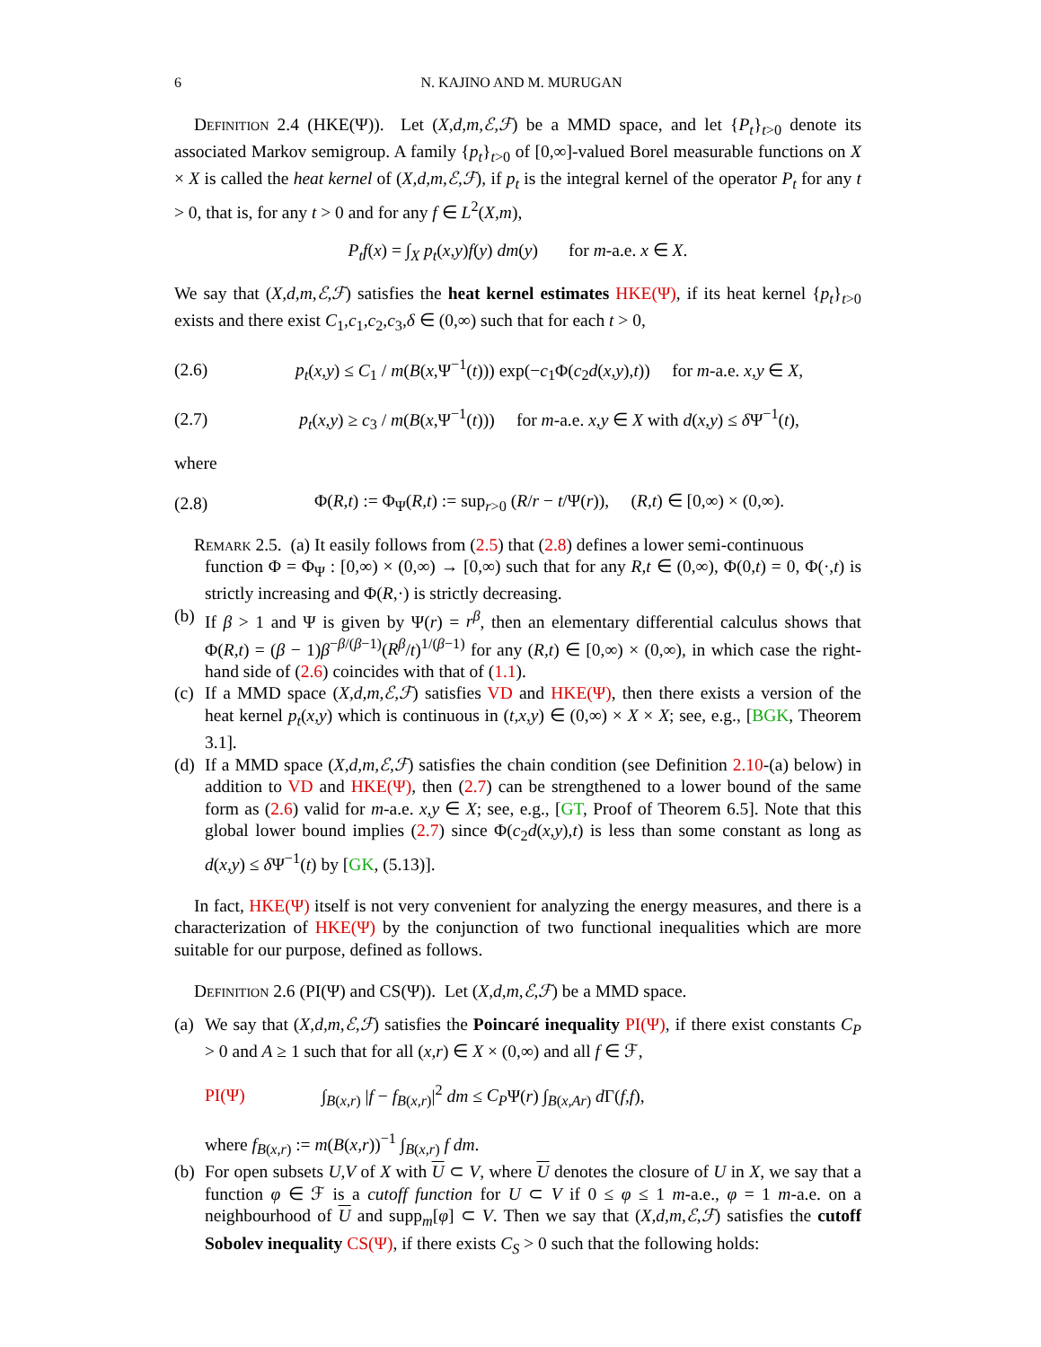6 N. KAJINO AND M. MURUGAN
Definition 2.4 (HKE(Ψ)). Let (X,d,m,ℰ,ℱ) be a MMD space, and let {P<sub>t</sub>}<sub>t>0</sub> denote its associated Markov semigroup. A family {p<sub>t</sub>}<sub>t>0</sub> of [0,∞]-valued Borel measurable functions on X × X is called the heat kernel of (X,d,m,ℰ,ℱ), if p<sub>t</sub> is the integral kernel of the operator P<sub>t</sub> for any t > 0, that is, for any t > 0 and for any f ∈ L<sup>2</sup>(X,m),
P<sub>t</sub>f(x) = ∫<sub>X</sub> p<sub>t</sub>(x,y)f(y) dm(y) for m-a.e. x ∈ X.
We say that (X,d,m,ℰ,ℱ) satisfies the heat kernel estimates HKE(Ψ), if its heat kernel {p<sub>t</sub>}<sub>t>0</sub> exists and there exist C<sub>1</sub>,c<sub>1</sub>,c<sub>2</sub>,c<sub>3</sub>,δ ∈ (0,∞) such that for each t > 0,
(2.6) p<sub>t</sub>(x,y) ≤ C<sub>1</sub> / m(B(x,Ψ<sup>−1</sup>(t))) exp(−c<sub>1</sub>Φ(c<sub>2</sub>d(x,y),t)) for m-a.e. x,y ∈ X,
(2.7) p<sub>t</sub>(x,y) ≥ c<sub>3</sub> / m(B(x,Ψ<sup>−1</sup>(t))) for m-a.e. x,y ∈ X with d(x,y) ≤ δ Ψ<sup>−1</sup>(t),
where
(2.8) Φ(R,t) := Φ<sub>Ψ</sub>(R,t) := sup<sub>r>0</sub> (R/r − t/Ψ(r)), (R,t) ∈ [0,∞) × (0,∞).
Remark 2.5. (a) It easily follows from (2.5) that (2.8) defines a lower semi-continuous
function Φ = Φ<sub>Ψ</sub> : [0,∞) × (0,∞) → [0,∞) such that for any R,t ∈ (0,∞), Φ(0,t) = 0, Φ(·,t) is strictly increasing and Φ(R,·) is strictly decreasing.
(b) If β > 1 and Ψ is given by Ψ(r) = r<sup>β</sup>, then an elementary differential calculus shows that Φ(R,t) = (β − 1)β<sup>−β/(β−1)</sup>(R<sup>β</sup>/t)<sup>1/(β−1)</sup> for any (R,t) ∈ [0,∞) × (0,∞), in which case the right-hand side of (2.6) coincides with that of (1.1).
(c) If a MMD space (X,d,m,ℰ,ℱ) satisfies VD and HKE(Ψ), then there exists a version of the heat kernel p<sub>t</sub>(x,y) which is continuous in (t,x,y) ∈ (0,∞) × X × X; see, e.g., [BGK, Theorem 3.1].
(d) If a MMD space (X,d,m,ℰ,ℱ) satisfies the chain condition (see Definition 2.10-(a) below) in addition to VD and HKE(Ψ), then (2.7) can be strengthened to a lower bound of the same form as (2.6) valid for m-a.e. x,y ∈ X; see, e.g., [GT, Proof of Theorem 6.5]. Note that this global lower bound implies (2.7) since Φ(c<sub>2</sub>d(x,y),t) is less than some constant as long as d(x,y) ≤ δ Ψ<sup>−1</sup>(t) by [GK, (5.13)].
In fact, HKE(Ψ) itself is not very convenient for analyzing the energy measures, and there is a characterization of HKE(Ψ) by the conjunction of two functional inequalities which are more suitable for our purpose, defined as follows.
Definition 2.6 (PI(Ψ) and CS(Ψ)). Let (X,d,m,ℰ,ℱ) be a MMD space.
(a) We say that (X,d,m,ℰ,ℱ) satisfies the Poincaré inequality PI(Ψ), if there exist constants C<sub>P</sub> > 0 and A ≥ 1 such that for all (x,r) ∈ X × (0,∞) and all f ∈ ℱ,
PI(Ψ) ∫<sub>B(x,r)</sub> |f − f<sub>B(x,r)</sub>|<sup>2</sup> dm ≤ C<sub>P</sub>Ψ(r) ∫<sub>B(x,Ar)</sub> d Γ(f,f),
where f<sub>B(x,r)</sub> := m(B(x,r))<sup>−1</sup> ∫<sub>B(x,r)</sub> f dm.
(b) For open subsets U,V of X with U ⊂ V, where U denotes the closure of U in X, we say that a function φ ∈ ℱ is a cutoff function for U ⊂ V if 0 ≤ φ ≤ 1 m-a.e., φ = 1 m-a.e. on a neighbourhood of U and supp<sub>m</sub>[φ] ⊂ V. Then we say that (X,d,m,ℰ,ℱ) satisfies the cutoff Sobolev inequality CS(Ψ), if there exists C<sub>S</sub> > 0 such that the following holds: